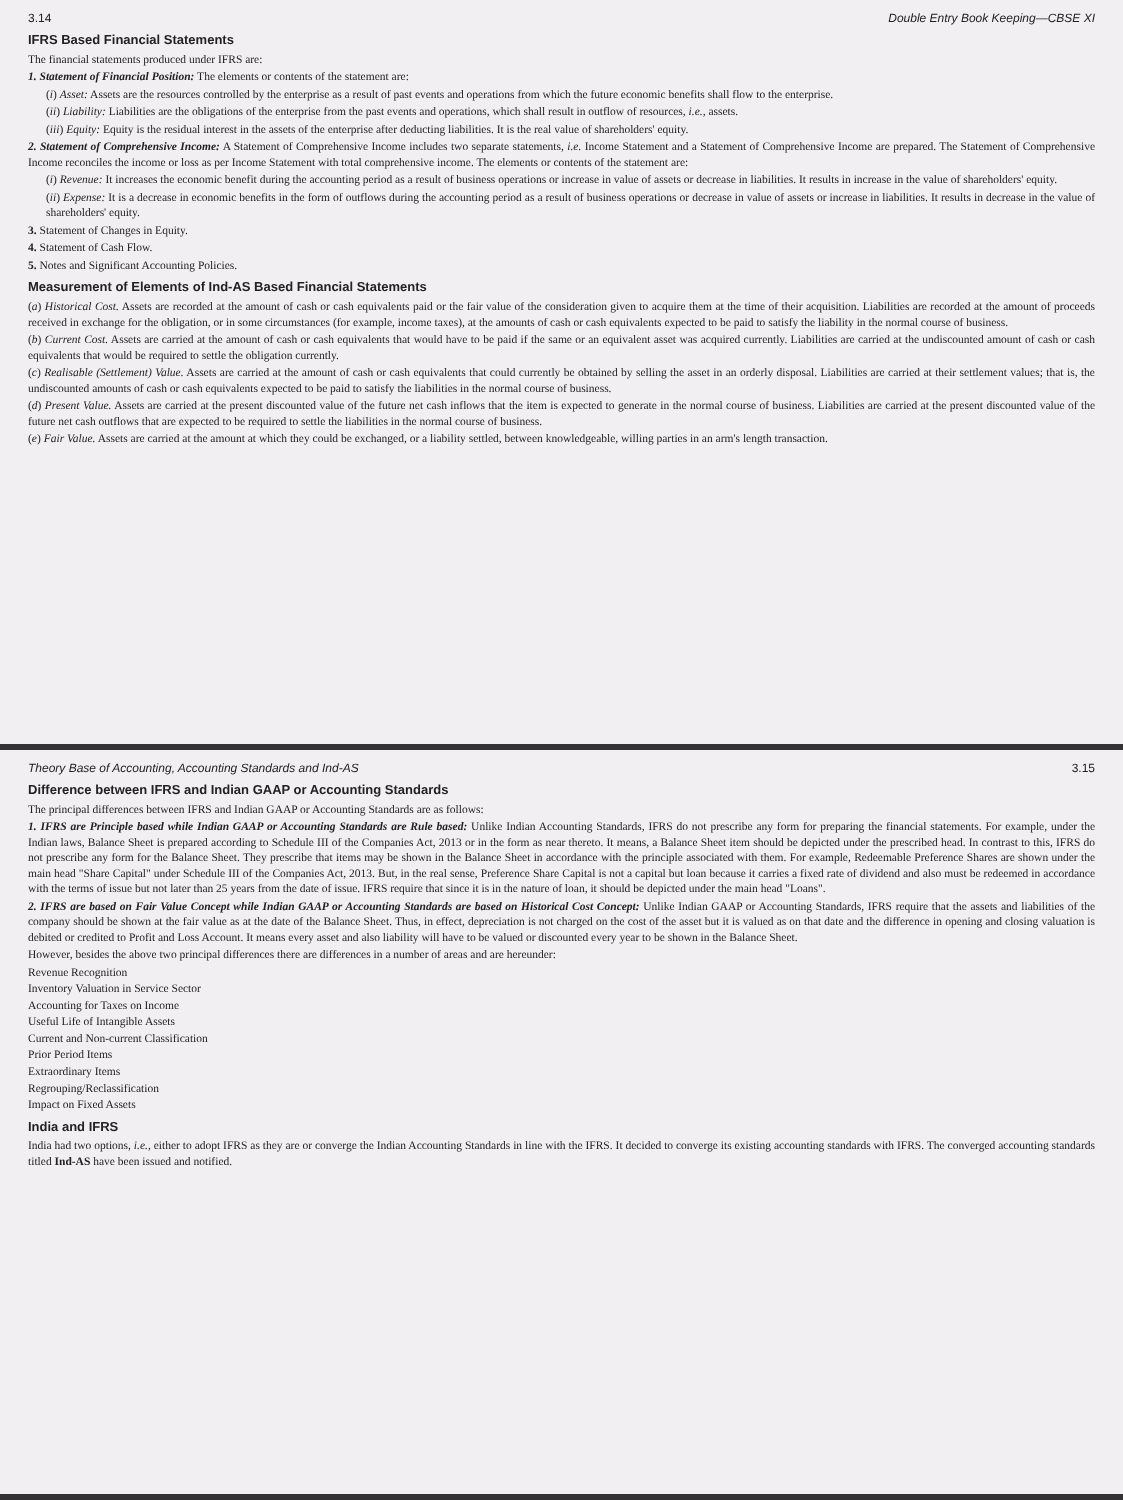3.14 Double Entry Book Keeping—CBSE XI
IFRS Based Financial Statements
The financial statements produced under IFRS are:
1. Statement of Financial Position: The elements or contents of the statement are:
(i) Asset: Assets are the resources controlled by the enterprise as a result of past events and operations from which the future economic benefits shall flow to the enterprise.
(ii) Liability: Liabilities are the obligations of the enterprise from the past events and operations, which shall result in outflow of resources, i.e., assets.
(iii) Equity: Equity is the residual interest in the assets of the enterprise after deducting liabilities. It is the real value of shareholders' equity.
2. Statement of Comprehensive Income: A Statement of Comprehensive Income includes two separate statements, i.e. Income Statement and a Statement of Comprehensive Income are prepared. The Statement of Comprehensive Income reconciles the income or loss as per Income Statement with total comprehensive income. The elements or contents of the statement are:
(i) Revenue: It increases the economic benefit during the accounting period as a result of business operations or increase in value of assets or decrease in liabilities. It results in increase in the value of shareholders' equity.
(ii) Expense: It is a decrease in economic benefits in the form of outflows during the accounting period as a result of business operations or decrease in value of assets or increase in liabilities. It results in decrease in the value of shareholders' equity.
3. Statement of Changes in Equity.
4. Statement of Cash Flow.
5. Notes and Significant Accounting Policies.
Measurement of Elements of Ind-AS Based Financial Statements
(a) Historical Cost. Assets are recorded at the amount of cash or cash equivalents paid or the fair value of the consideration given to acquire them at the time of their acquisition. Liabilities are recorded at the amount of proceeds received in exchange for the obligation, or in some circumstances (for example, income taxes), at the amounts of cash or cash equivalents expected to be paid to satisfy the liability in the normal course of business.
(b) Current Cost. Assets are carried at the amount of cash or cash equivalents that would have to be paid if the same or an equivalent asset was acquired currently. Liabilities are carried at the undiscounted amount of cash or cash equivalents that would be required to settle the obligation currently.
(c) Realisable (Settlement) Value. Assets are carried at the amount of cash or cash equivalents that could currently be obtained by selling the asset in an orderly disposal. Liabilities are carried at their settlement values; that is, the undiscounted amounts of cash or cash equivalents expected to be paid to satisfy the liabilities in the normal course of business.
(d) Present Value. Assets are carried at the present discounted value of the future net cash inflows that the item is expected to generate in the normal course of business. Liabilities are carried at the present discounted value of the future net cash outflows that are expected to be required to settle the liabilities in the normal course of business.
(e) Fair Value. Assets are carried at the amount at which they could be exchanged, or a liability settled, between knowledgeable, willing parties in an arm's length transaction.
Theory Base of Accounting, Accounting Standards and Ind-AS 3.15
Difference between IFRS and Indian GAAP or Accounting Standards
The principal differences between IFRS and Indian GAAP or Accounting Standards are as follows:
1. IFRS are Principle based while Indian GAAP or Accounting Standards are Rule based: Unlike Indian Accounting Standards, IFRS do not prescribe any form for preparing the financial statements. For example, under the Indian laws, Balance Sheet is prepared according to Schedule III of the Companies Act, 2013 or in the form as near thereto. It means, a Balance Sheet item should be depicted under the prescribed head. In contrast to this, IFRS do not prescribe any form for the Balance Sheet. They prescribe that items may be shown in the Balance Sheet in accordance with the principle associated with them. For example, Redeemable Preference Shares are shown under the main head "Share Capital" under Schedule III of the Companies Act, 2013. But, in the real sense, Preference Share Capital is not a capital but loan because it carries a fixed rate of dividend and also must be redeemed in accordance with the terms of issue but not later than 25 years from the date of issue. IFRS require that since it is in the nature of loan, it should be depicted under the main head "Loans".
2. IFRS are based on Fair Value Concept while Indian GAAP or Accounting Standards are based on Historical Cost Concept: Unlike Indian GAAP or Accounting Standards, IFRS require that the assets and liabilities of the company should be shown at the fair value as at the date of the Balance Sheet. Thus, in effect, depreciation is not charged on the cost of the asset but it is valued as on that date and the difference in opening and closing valuation is debited or credited to Profit and Loss Account. It means every asset and also liability will have to be valued or discounted every year to be shown in the Balance Sheet.
However, besides the above two principal differences there are differences in a number of areas and are hereunder:
Revenue Recognition
Inventory Valuation in Service Sector
Accounting for Taxes on Income
Useful Life of Intangible Assets
Current and Non-current Classification
Prior Period Items
Extraordinary Items
Regrouping/Reclassification
Impact on Fixed Assets
India and IFRS
India had two options, i.e., either to adopt IFRS as they are or converge the Indian Accounting Standards in line with the IFRS. It decided to converge its existing accounting standards with IFRS. The converged accounting standards titled Ind-AS have been issued and notified.